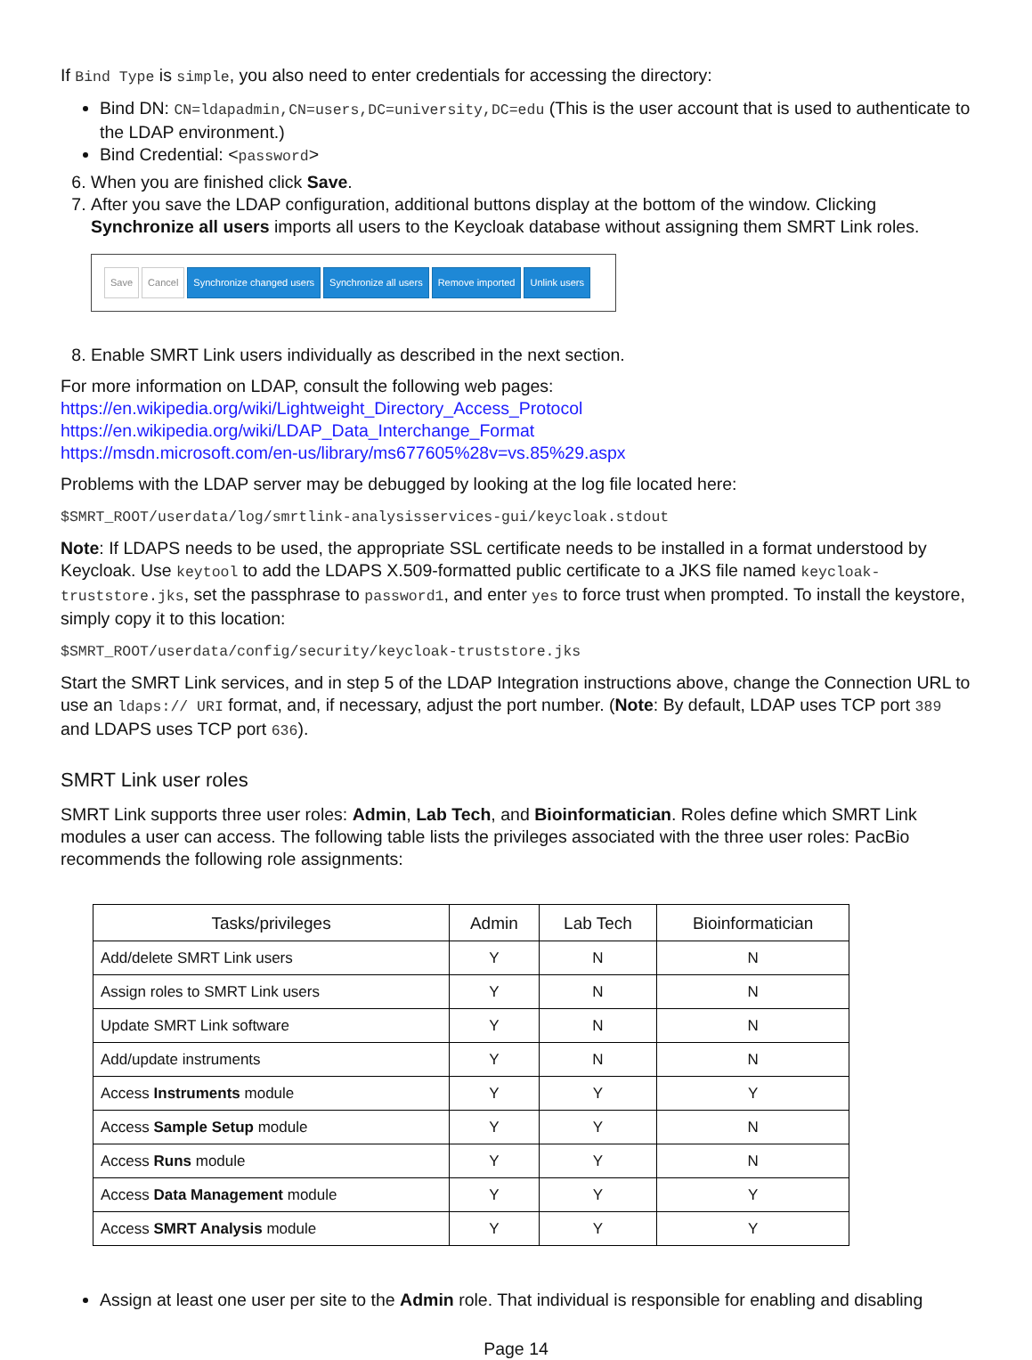If Bind Type is simple, you also need to enter credentials for accessing the directory:
Bind DN: CN=ldapadmin,CN=users,DC=university,DC=edu (This is the user account that is used to authenticate to the LDAP environment.)
Bind Credential: <password>
6. When you are finished click Save.
7. After you save the LDAP configuration, additional buttons display at the bottom of the window. Clicking Synchronize all users imports all users to the Keycloak database without assigning them SMRT Link roles.
Save Cancel Synchronize changed users Synchronize all users Remove imported Unlink users
8. Enable SMRT Link users individually as described in the next section.
For more information on LDAP, consult the following web pages:
https://en.wikipedia.org/wiki/Lightweight_Directory_Access_Protocol
https://en.wikipedia.org/wiki/LDAP_Data_Interchange_Format
https://msdn.microsoft.com/en-us/library/ms677605%28v=vs.85%29.aspx
Problems with the LDAP server may be debugged by looking at the log file located here:
$SMRT_ROOT/userdata/log/smrtlink-analysisservices-gui/keycloak.stdout
Note: If LDAPS needs to be used, the appropriate SSL certificate needs to be installed in a format understood by Keycloak. Use keytool to add the LDAPS X.509-formatted public certificate to a JKS file named keycloak-truststore.jks, set the passphrase to password1, and enter yes to force trust when prompted. To install the keystore, simply copy it to this location:
$SMRT_ROOT/userdata/config/security/keycloak-truststore.jks
Start the SMRT Link services, and in step 5 of the LDAP Integration instructions above, change the Connection URL to use an ldaps:// URI format, and, if necessary, adjust the port number. (Note: By default, LDAP uses TCP port 389 and LDAPS uses TCP port 636).
SMRT Link user roles
SMRT Link supports three user roles: Admin, Lab Tech, and Bioinformatician. Roles define which SMRT Link modules a user can access. The following table lists the privileges associated with the three user roles: PacBio recommends the following role assignments:
| Tasks/privileges | Admin | Lab Tech | Bioinformatician |
| --- | --- | --- | --- |
| Add/delete SMRT Link users | Y | N | N |
| Assign roles to SMRT Link users | Y | N | N |
| Update SMRT Link software | Y | N | N |
| Add/update instruments | Y | N | N |
| Access Instruments module | Y | Y | Y |
| Access Sample Setup module | Y | Y | N |
| Access Runs module | Y | Y | N |
| Access Data Management module | Y | Y | Y |
| Access SMRT Analysis module | Y | Y | Y |
Assign at least one user per site to the Admin role. That individual is responsible for enabling and disabling
Page 14